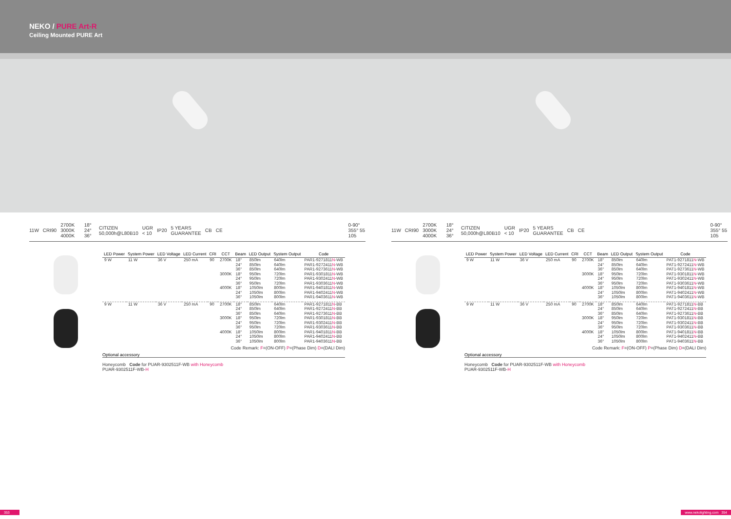NEKO / PURE Art-R
Ceiling Mounted PURE Art
11W CRI90 2700K 3000K 4000K 18° 24° 36° CITIZEN 50,000h@L80B10 UGR < 10 IP20 5 YEARS GUARANTEE CB CE 0-90° 355° 55 105
| LED Power | System Power | LED Voltage | LED Current | CRI | CCT | Beam | LED Output | System Output | Code |
| --- | --- | --- | --- | --- | --- | --- | --- | --- | --- |
| 9 W | 11 W | 36 V | 250 mA | 90 | 2700K 3000K 4000K | 18° 24° 36° 18° 24° 36° 18° 24° 36° | 850lm 850lm 850lm 950lm 950lm 950lm 1050lm 1050lm 1050lm | 640lm 640lm 640lm 720lm 720lm 720lm 800lm 800lm 800lm | PAR1-9271811 N -WB PAR1-9272411 N -WB PAR1-9273611 N -WB PAR1-9301811 N -WB PAR1-9302411 N -WB PAR1-9303611 N -WB PAR1-9401811 N -WB PAR1-9402411 N -WB PAR1-9403611 N -WB |
| 9 W | 11 W | 36 V | 250 mA | 90 | 2700K 3000K 4000K | 18° 24° 36° 18° 24° 36° 18° 24° 36° | 850lm 850lm 850lm 950lm 950lm 950lm 1050lm 1050lm 1050lm | 640lm 640lm 640lm 720lm 720lm 720lm 800lm 800lm 800lm | PAR1-9271811 N -BB PAR1-9272411 N -BB PAR1-9273611 N -BB PAR1-9301811 N -BB PAR1-9302411 N -BB PAR1-9303611 N -BB PAR1-9401811 N -BB PAR1-9402411 N -BB PAR1-9403611 N -BB |
Code Remark: F=(ON-OFF) P=(Phase Dim) D=(DALI Dim)
Optional accessory
Honeycomb Code for PUAR-9302511F-WB with Honeycomb
PUAR-9302511F-WB-H
11W CRI90 2700K 3000K 4000K 18° 24° 36° CITIZEN 50,000h@L80B10 UGR < 10 IP20 5 YEARS GUARANTEE CB CE 0-90° 355° 55 105
| LED Power | System Power | LED Voltage | LED Current | CRI | CCT | Beam | LED Output | System Output | Code |
| --- | --- | --- | --- | --- | --- | --- | --- | --- | --- |
| 9 W | 11 W | 36 V | 250 mA | 90 | 2700K 3000K 4000K | 18° 24° 36° 18° 24° 36° 18° 24° 36° | 850lm 850lm 850lm 950lm 950lm 950lm 1050lm 1050lm 1050lm | 640lm 640lm 640lm 720lm 720lm 720lm 800lm 800lm 800lm | PAT1-9271811 N -WB PAT1-9272411 N -WB PAT1-9273611 N -WB PAT1-9301811 N -WB PAT1-9302411 N -WB PAT1-9303611 N -WB PAT1-9401811 N -WB PAT1-9402411 N -WB PAT1-9403611 N -WB |
| 9 W | 11 W | 36 V | 250 mA | 90 | 2700K 3000K 4000K | 18° 24° 36° 18° 24° 36° 18° 24° 36° | 850lm 850lm 850lm 950lm 950lm 950lm 1050lm 1050lm 1050lm | 640lm 640lm 640lm 720lm 720lm 720lm 800lm 800lm 800lm | PAT1-9271811 N -BB PAT1-9272411 N -BB PAT1-9273611 N -BB PAT1-9301811 N -BB PAT1-9302411 N -BB PAT1-9303611 N -BB PAT1-9401811 N -BB PAT1-9402411 N -BB PAT1-9403611 N -BB |
Code Remark: F=(ON-OFF) P=(Phase Dim) D=(DALI Dim)
Optional accessory
Honeycomb Code for PUAR-9302511F-WB with Honeycomb
PUAR-9302511F-WB-H
353 www.nekolighting.com 354